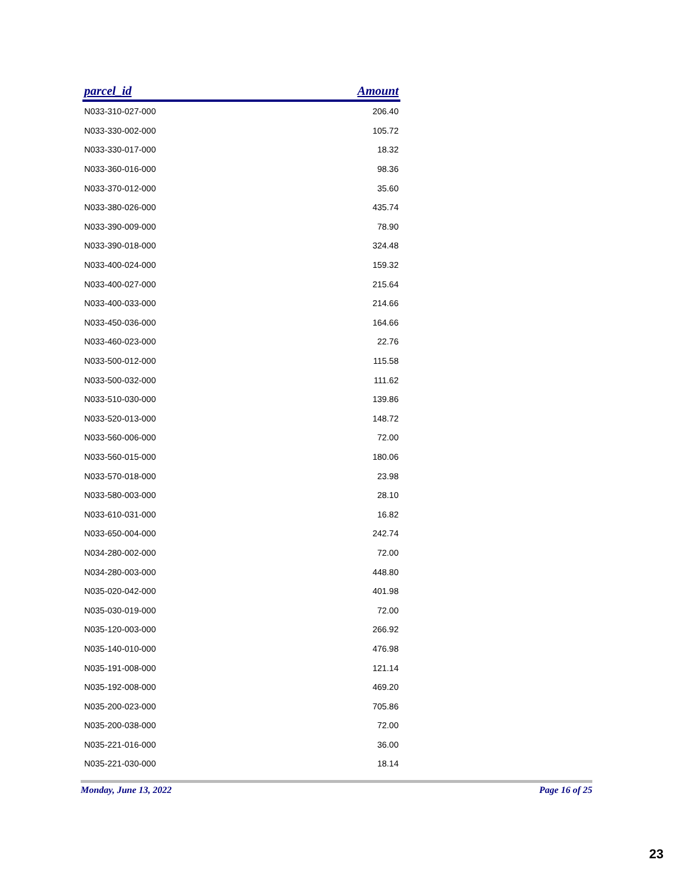| parcel_id | Amount |
| --- | --- |
| N033-310-027-000 | 206.40 |
| N033-330-002-000 | 105.72 |
| N033-330-017-000 | 18.32 |
| N033-360-016-000 | 98.36 |
| N033-370-012-000 | 35.60 |
| N033-380-026-000 | 435.74 |
| N033-390-009-000 | 78.90 |
| N033-390-018-000 | 324.48 |
| N033-400-024-000 | 159.32 |
| N033-400-027-000 | 215.64 |
| N033-400-033-000 | 214.66 |
| N033-450-036-000 | 164.66 |
| N033-460-023-000 | 22.76 |
| N033-500-012-000 | 115.58 |
| N033-500-032-000 | 111.62 |
| N033-510-030-000 | 139.86 |
| N033-520-013-000 | 148.72 |
| N033-560-006-000 | 72.00 |
| N033-560-015-000 | 180.06 |
| N033-570-018-000 | 23.98 |
| N033-580-003-000 | 28.10 |
| N033-610-031-000 | 16.82 |
| N033-650-004-000 | 242.74 |
| N034-280-002-000 | 72.00 |
| N034-280-003-000 | 448.80 |
| N035-020-042-000 | 401.98 |
| N035-030-019-000 | 72.00 |
| N035-120-003-000 | 266.92 |
| N035-140-010-000 | 476.98 |
| N035-191-008-000 | 121.14 |
| N035-192-008-000 | 469.20 |
| N035-200-023-000 | 705.86 |
| N035-200-038-000 | 72.00 |
| N035-221-016-000 | 36.00 |
| N035-221-030-000 | 18.14 |
Monday, June 13, 2022 Page 16 of 25
23